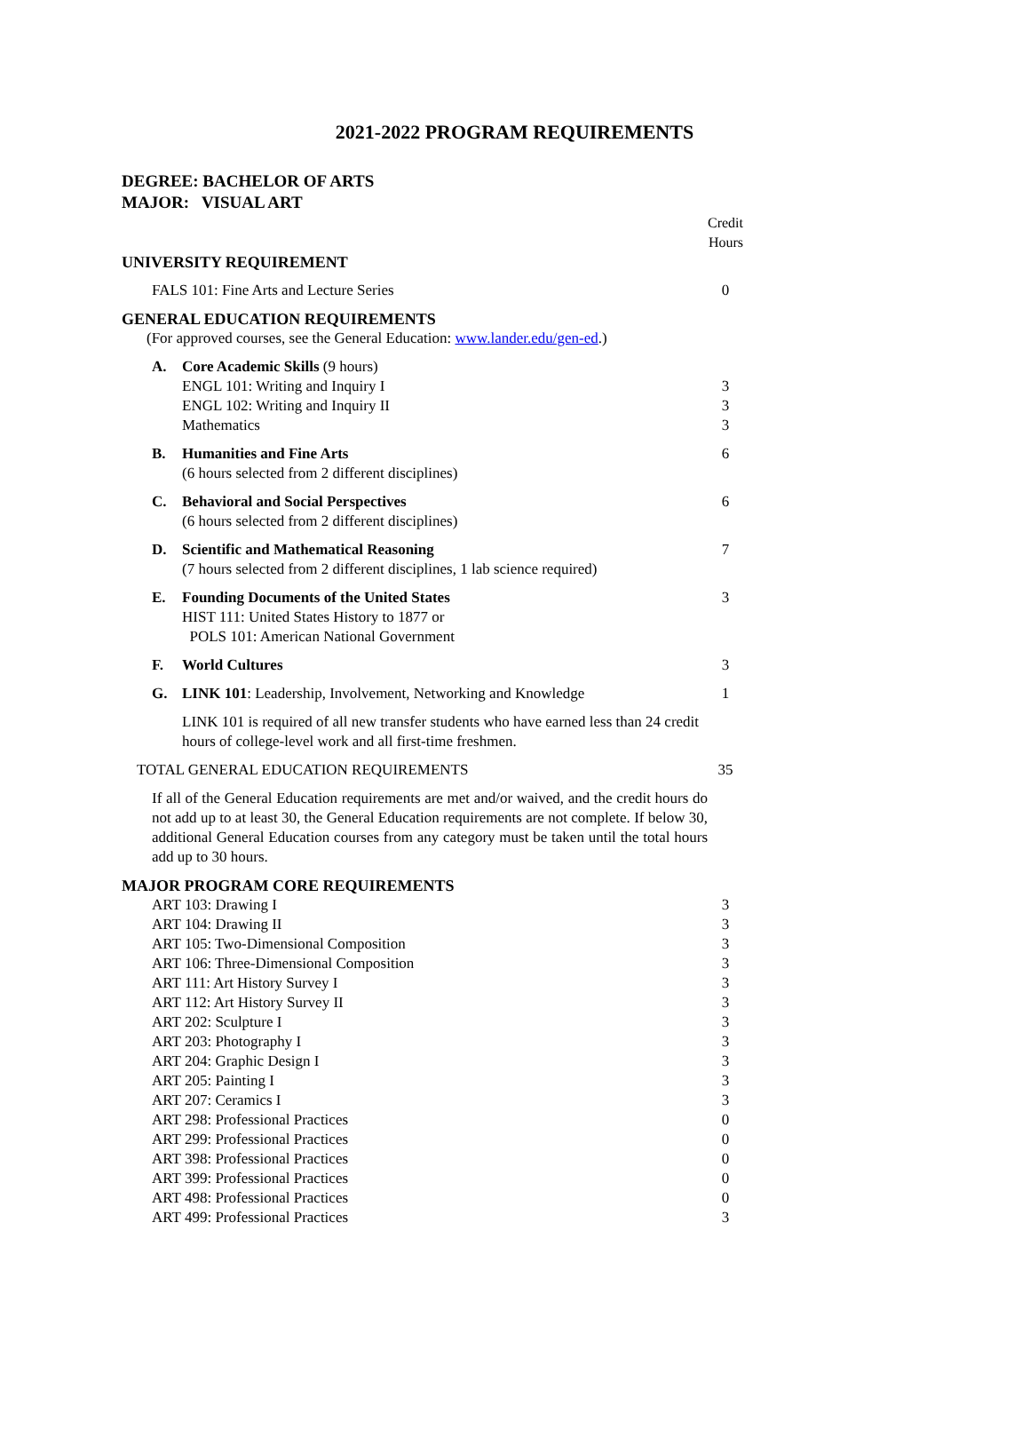2021-2022 PROGRAM REQUIREMENTS
DEGREE: BACHELOR OF ARTS
MAJOR: VISUAL ART
| | | | Credit Hours |
| UNIVERSITY REQUIREMENT | | | |
| FALS 101: Fine Arts and Lecture Series | | | 0 |
| GENERAL EDUCATION REQUIREMENTS | | | |
| (For approved courses, see the General Education: www.lander.edu/gen-ed .) | | | |
| | A. | Core Academic Skills (9 hours) ENGL 101: Writing and Inquiry I ENGL 102: Writing and Inquiry II Mathematics | 3 3 3 |
| | B. | Humanities and Fine Arts (6 hours selected from 2 different disciplines) | 6 |
| | C. | Behavioral and Social Perspectives (6 hours selected from 2 different disciplines) | 6 |
| | D. | Scientific and Mathematical Reasoning (7 hours selected from 2 different disciplines, 1 lab science required) | 7 |
| | E. | Founding Documents of the United States HIST 111: United States History to 1877 or POLS 101: American National Government | 3 |
| | F. | World Cultures | 3 |
| | G. | LINK 101 : Leadership, Involvement, Networking and Knowledge | 1 |
| | | LINK 101 is required of all new transfer students who have earned less than 24 credit hours of college-level work and all first-time freshmen. | |
| TOTAL GENERAL EDUCATION REQUIREMENTS | | | 35 |
| If all of the General Education requirements are met and/or waived, and the credit hours do not add up to at least 30, the General Education requirements are not complete. If below 30, additional General Education courses from any category must be taken until the total hours add up to 30 hours. | | | |
| MAJOR PROGRAM CORE REQUIREMENTS | | | |
| ART 103: Drawing I ART 104: Drawing II ART 105: Two-Dimensional Composition ART 106: Three-Dimensional Composition ART 111: Art History Survey I ART 112: Art History Survey II ART 202: Sculpture I ART 203: Photography I ART 204: Graphic Design I ART 205: Painting I ART 207: Ceramics I ART 298: Professional Practices ART 299: Professional Practices ART 398: Professional Practices ART 399: Professional Practices ART 498: Professional Practices ART 499: Professional Practices | | | 3 3 3 3 3 3 3 3 3 3 3 0 0 0 0 0 3 |